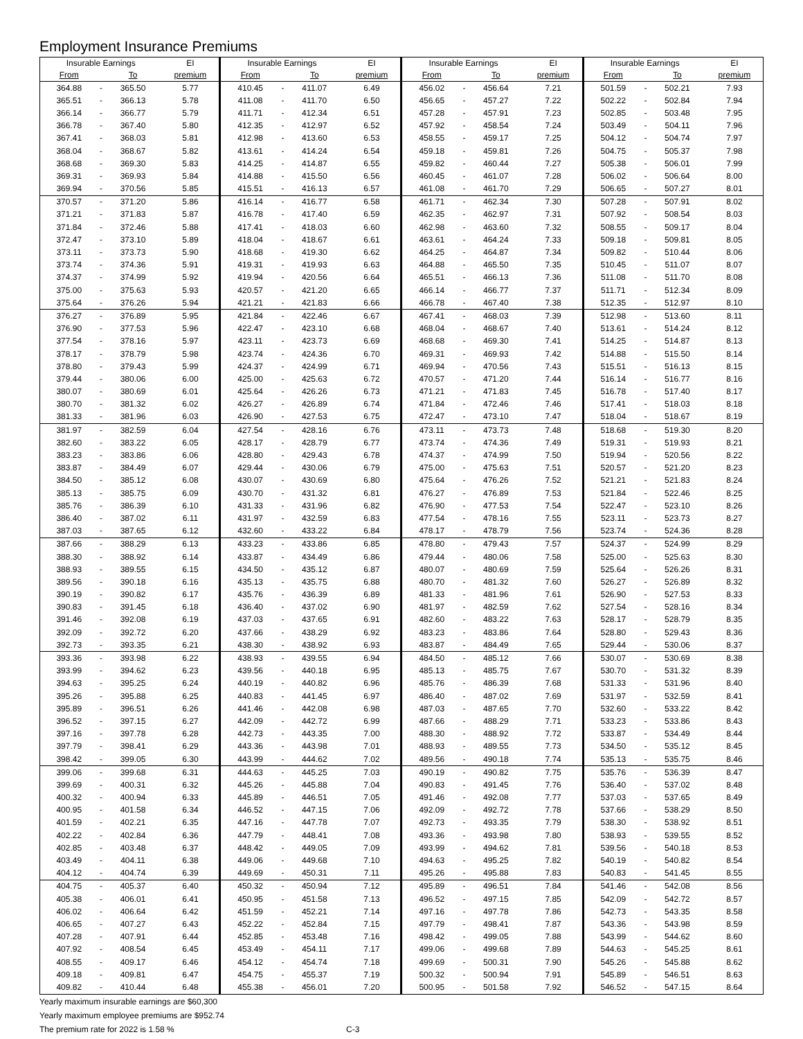Employment Insurance Premiums
| Insurable Earnings | | | EI | Insurable Earnings | | | EI | Insurable Earnings | | | EI | Insurable Earnings | | | EI |
| --- | --- | --- | --- | --- | --- | --- | --- | --- | --- | --- | --- | --- | --- | --- | --- |
| From | | To | premium | From | | To | premium | From | | To | premium | From | | To | premium |
| 364.88 | - | 365.50 | 5.77 | 410.45 | - | 411.07 | 6.49 | 456.02 | - | 456.64 | 7.21 | 501.59 | - | 502.21 | 7.93 |
| 365.51 | - | 366.13 | 5.78 | 411.08 | - | 411.70 | 6.50 | 456.65 | - | 457.27 | 7.22 | 502.22 | - | 502.84 | 7.94 |
| 366.14 | - | 366.77 | 5.79 | 411.71 | - | 412.34 | 6.51 | 457.28 | - | 457.91 | 7.23 | 502.85 | - | 503.48 | 7.95 |
| 366.78 | - | 367.40 | 5.80 | 412.35 | - | 412.97 | 6.52 | 457.92 | - | 458.54 | 7.24 | 503.49 | - | 504.11 | 7.96 |
| 367.41 | - | 368.03 | 5.81 | 412.98 | - | 413.60 | 6.53 | 458.55 | - | 459.17 | 7.25 | 504.12 | - | 504.74 | 7.97 |
| 368.04 | - | 368.67 | 5.82 | 413.61 | - | 414.24 | 6.54 | 459.18 | - | 459.81 | 7.26 | 504.75 | - | 505.37 | 7.98 |
| 368.68 | - | 369.30 | 5.83 | 414.25 | - | 414.87 | 6.55 | 459.82 | - | 460.44 | 7.27 | 505.38 | - | 506.01 | 7.99 |
| 369.31 | - | 369.93 | 5.84 | 414.88 | - | 415.50 | 6.56 | 460.45 | - | 461.07 | 7.28 | 506.02 | - | 506.64 | 8.00 |
| 369.94 | - | 370.56 | 5.85 | 415.51 | - | 416.13 | 6.57 | 461.08 | - | 461.70 | 7.29 | 506.65 | - | 507.27 | 8.01 |
| 370.57 | - | 371.20 | 5.86 | 416.14 | - | 416.77 | 6.58 | 461.71 | - | 462.34 | 7.30 | 507.28 | - | 507.91 | 8.02 |
| 371.21 | - | 371.83 | 5.87 | 416.78 | - | 417.40 | 6.59 | 462.35 | - | 462.97 | 7.31 | 507.92 | - | 508.54 | 8.03 |
| 371.84 | - | 372.46 | 5.88 | 417.41 | - | 418.03 | 6.60 | 462.98 | - | 463.60 | 7.32 | 508.55 | - | 509.17 | 8.04 |
| 372.47 | - | 373.10 | 5.89 | 418.04 | - | 418.67 | 6.61 | 463.61 | - | 464.24 | 7.33 | 509.18 | - | 509.81 | 8.05 |
| 373.11 | - | 373.73 | 5.90 | 418.68 | - | 419.30 | 6.62 | 464.25 | - | 464.87 | 7.34 | 509.82 | - | 510.44 | 8.06 |
| 373.74 | - | 374.36 | 5.91 | 419.31 | - | 419.93 | 6.63 | 464.88 | - | 465.50 | 7.35 | 510.45 | - | 511.07 | 8.07 |
| 374.37 | - | 374.99 | 5.92 | 419.94 | - | 420.56 | 6.64 | 465.51 | - | 466.13 | 7.36 | 511.08 | - | 511.70 | 8.08 |
| 375.00 | - | 375.63 | 5.93 | 420.57 | - | 421.20 | 6.65 | 466.14 | - | 466.77 | 7.37 | 511.71 | - | 512.34 | 8.09 |
| 375.64 | - | 376.26 | 5.94 | 421.21 | - | 421.83 | 6.66 | 466.78 | - | 467.40 | 7.38 | 512.35 | - | 512.97 | 8.10 |
| 376.27 | - | 376.89 | 5.95 | 421.84 | - | 422.46 | 6.67 | 467.41 | - | 468.03 | 7.39 | 512.98 | - | 513.60 | 8.11 |
| 376.90 | - | 377.53 | 5.96 | 422.47 | - | 423.10 | 6.68 | 468.04 | - | 468.67 | 7.40 | 513.61 | - | 514.24 | 8.12 |
| 377.54 | - | 378.16 | 5.97 | 423.11 | - | 423.73 | 6.69 | 468.68 | - | 469.30 | 7.41 | 514.25 | - | 514.87 | 8.13 |
| 378.17 | - | 378.79 | 5.98 | 423.74 | - | 424.36 | 6.70 | 469.31 | - | 469.93 | 7.42 | 514.88 | - | 515.50 | 8.14 |
| 378.80 | - | 379.43 | 5.99 | 424.37 | - | 424.99 | 6.71 | 469.94 | - | 470.56 | 7.43 | 515.51 | - | 516.13 | 8.15 |
| 379.44 | - | 380.06 | 6.00 | 425.00 | - | 425.63 | 6.72 | 470.57 | - | 471.20 | 7.44 | 516.14 | - | 516.77 | 8.16 |
| 380.07 | - | 380.69 | 6.01 | 425.64 | - | 426.26 | 6.73 | 471.21 | - | 471.83 | 7.45 | 516.78 | - | 517.40 | 8.17 |
| 380.70 | - | 381.32 | 6.02 | 426.27 | - | 426.89 | 6.74 | 471.84 | - | 472.46 | 7.46 | 517.41 | - | 518.03 | 8.18 |
| 381.33 | - | 381.96 | 6.03 | 426.90 | - | 427.53 | 6.75 | 472.47 | - | 473.10 | 7.47 | 518.04 | - | 518.67 | 8.19 |
| 381.97 | - | 382.59 | 6.04 | 427.54 | - | 428.16 | 6.76 | 473.11 | - | 473.73 | 7.48 | 518.68 | - | 519.30 | 8.20 |
| 382.60 | - | 383.22 | 6.05 | 428.17 | - | 428.79 | 6.77 | 473.74 | - | 474.36 | 7.49 | 519.31 | - | 519.93 | 8.21 |
| 383.23 | - | 383.86 | 6.06 | 428.80 | - | 429.43 | 6.78 | 474.37 | - | 474.99 | 7.50 | 519.94 | - | 520.56 | 8.22 |
| 383.87 | - | 384.49 | 6.07 | 429.44 | - | 430.06 | 6.79 | 475.00 | - | 475.63 | 7.51 | 520.57 | - | 521.20 | 8.23 |
| 384.50 | - | 385.12 | 6.08 | 430.07 | - | 430.69 | 6.80 | 475.64 | - | 476.26 | 7.52 | 521.21 | - | 521.83 | 8.24 |
| 385.13 | - | 385.75 | 6.09 | 430.70 | - | 431.32 | 6.81 | 476.27 | - | 476.89 | 7.53 | 521.84 | - | 522.46 | 8.25 |
| 385.76 | - | 386.39 | 6.10 | 431.33 | - | 431.96 | 6.82 | 476.90 | - | 477.53 | 7.54 | 522.47 | - | 523.10 | 8.26 |
| 386.40 | - | 387.02 | 6.11 | 431.97 | - | 432.59 | 6.83 | 477.54 | - | 478.16 | 7.55 | 523.11 | - | 523.73 | 8.27 |
| 387.03 | - | 387.65 | 6.12 | 432.60 | - | 433.22 | 6.84 | 478.17 | - | 478.79 | 7.56 | 523.74 | - | 524.36 | 8.28 |
| 387.66 | - | 388.29 | 6.13 | 433.23 | - | 433.86 | 6.85 | 478.80 | - | 479.43 | 7.57 | 524.37 | - | 524.99 | 8.29 |
| 388.30 | - | 388.92 | 6.14 | 433.87 | - | 434.49 | 6.86 | 479.44 | - | 480.06 | 7.58 | 525.00 | - | 525.63 | 8.30 |
| 388.93 | - | 389.55 | 6.15 | 434.50 | - | 435.12 | 6.87 | 480.07 | - | 480.69 | 7.59 | 525.64 | - | 526.26 | 8.31 |
| 389.56 | - | 390.18 | 6.16 | 435.13 | - | 435.75 | 6.88 | 480.70 | - | 481.32 | 7.60 | 526.27 | - | 526.89 | 8.32 |
| 390.19 | - | 390.82 | 6.17 | 435.76 | - | 436.39 | 6.89 | 481.33 | - | 481.96 | 7.61 | 526.90 | - | 527.53 | 8.33 |
| 390.83 | - | 391.45 | 6.18 | 436.40 | - | 437.02 | 6.90 | 481.97 | - | 482.59 | 7.62 | 527.54 | - | 528.16 | 8.34 |
| 391.46 | - | 392.08 | 6.19 | 437.03 | - | 437.65 | 6.91 | 482.60 | - | 483.22 | 7.63 | 528.17 | - | 528.79 | 8.35 |
| 392.09 | - | 392.72 | 6.20 | 437.66 | - | 438.29 | 6.92 | 483.23 | - | 483.86 | 7.64 | 528.80 | - | 529.43 | 8.36 |
| 392.73 | - | 393.35 | 6.21 | 438.30 | - | 438.92 | 6.93 | 483.87 | - | 484.49 | 7.65 | 529.44 | - | 530.06 | 8.37 |
| 393.36 | - | 393.98 | 6.22 | 438.93 | - | 439.55 | 6.94 | 484.50 | - | 485.12 | 7.66 | 530.07 | - | 530.69 | 8.38 |
| 393.99 | - | 394.62 | 6.23 | 439.56 | - | 440.18 | 6.95 | 485.13 | - | 485.75 | 7.67 | 530.70 | - | 531.32 | 8.39 |
| 394.63 | - | 395.25 | 6.24 | 440.19 | - | 440.82 | 6.96 | 485.76 | - | 486.39 | 7.68 | 531.33 | - | 531.96 | 8.40 |
| 395.26 | - | 395.88 | 6.25 | 440.83 | - | 441.45 | 6.97 | 486.40 | - | 487.02 | 7.69 | 531.97 | - | 532.59 | 8.41 |
| 395.89 | - | 396.51 | 6.26 | 441.46 | - | 442.08 | 6.98 | 487.03 | - | 487.65 | 7.70 | 532.60 | - | 533.22 | 8.42 |
| 396.52 | - | 397.15 | 6.27 | 442.09 | - | 442.72 | 6.99 | 487.66 | - | 488.29 | 7.71 | 533.23 | - | 533.86 | 8.43 |
| 397.16 | - | 397.78 | 6.28 | 442.73 | - | 443.35 | 7.00 | 488.30 | - | 488.92 | 7.72 | 533.87 | - | 534.49 | 8.44 |
| 397.79 | - | 398.41 | 6.29 | 443.36 | - | 443.98 | 7.01 | 488.93 | - | 489.55 | 7.73 | 534.50 | - | 535.12 | 8.45 |
| 398.42 | - | 399.05 | 6.30 | 443.99 | - | 444.62 | 7.02 | 489.56 | - | 490.18 | 7.74 | 535.13 | - | 535.75 | 8.46 |
| 399.06 | - | 399.68 | 6.31 | 444.63 | - | 445.25 | 7.03 | 490.19 | - | 490.82 | 7.75 | 535.76 | - | 536.39 | 8.47 |
| 399.69 | - | 400.31 | 6.32 | 445.26 | - | 445.88 | 7.04 | 490.83 | - | 491.45 | 7.76 | 536.40 | - | 537.02 | 8.48 |
| 400.32 | - | 400.94 | 6.33 | 445.89 | - | 446.51 | 7.05 | 491.46 | - | 492.08 | 7.77 | 537.03 | - | 537.65 | 8.49 |
| 400.95 | - | 401.58 | 6.34 | 446.52 | - | 447.15 | 7.06 | 492.09 | - | 492.72 | 7.78 | 537.66 | - | 538.29 | 8.50 |
| 401.59 | - | 402.21 | 6.35 | 447.16 | - | 447.78 | 7.07 | 492.73 | - | 493.35 | 7.79 | 538.30 | - | 538.92 | 8.51 |
| 402.22 | - | 402.84 | 6.36 | 447.79 | - | 448.41 | 7.08 | 493.36 | - | 493.98 | 7.80 | 538.93 | - | 539.55 | 8.52 |
| 402.85 | - | 403.48 | 6.37 | 448.42 | - | 449.05 | 7.09 | 493.99 | - | 494.62 | 7.81 | 539.56 | - | 540.18 | 8.53 |
| 403.49 | - | 404.11 | 6.38 | 449.06 | - | 449.68 | 7.10 | 494.63 | - | 495.25 | 7.82 | 540.19 | - | 540.82 | 8.54 |
| 404.12 | - | 404.74 | 6.39 | 449.69 | - | 450.31 | 7.11 | 495.26 | - | 495.88 | 7.83 | 540.83 | - | 541.45 | 8.55 |
| 404.75 | - | 405.37 | 6.40 | 450.32 | - | 450.94 | 7.12 | 495.89 | - | 496.51 | 7.84 | 541.46 | - | 542.08 | 8.56 |
| 405.38 | - | 406.01 | 6.41 | 450.95 | - | 451.58 | 7.13 | 496.52 | - | 497.15 | 7.85 | 542.09 | - | 542.72 | 8.57 |
| 406.02 | - | 406.64 | 6.42 | 451.59 | - | 452.21 | 7.14 | 497.16 | - | 497.78 | 7.86 | 542.73 | - | 543.35 | 8.58 |
| 406.65 | - | 407.27 | 6.43 | 452.22 | - | 452.84 | 7.15 | 497.79 | - | 498.41 | 7.87 | 543.36 | - | 543.98 | 8.59 |
| 407.28 | - | 407.91 | 6.44 | 452.85 | - | 453.48 | 7.16 | 498.42 | - | 499.05 | 7.88 | 543.99 | - | 544.62 | 8.60 |
| 407.92 | - | 408.54 | 6.45 | 453.49 | - | 454.11 | 7.17 | 499.06 | - | 499.68 | 7.89 | 544.63 | - | 545.25 | 8.61 |
| 408.55 | - | 409.17 | 6.46 | 454.12 | - | 454.74 | 7.18 | 499.69 | - | 500.31 | 7.90 | 545.26 | - | 545.88 | 8.62 |
| 409.18 | - | 409.81 | 6.47 | 454.75 | - | 455.37 | 7.19 | 500.32 | - | 500.94 | 7.91 | 545.89 | - | 546.51 | 8.63 |
| 409.82 | - | 410.44 | 6.48 | 455.38 | - | 456.01 | 7.20 | 500.95 | - | 501.58 | 7.92 | 546.52 | - | 547.15 | 8.64 |
Yearly maximum insurable earnings are $60,300
Yearly maximum employee premiums are $952.74
The premium rate for 2022 is 1.58 % C-3